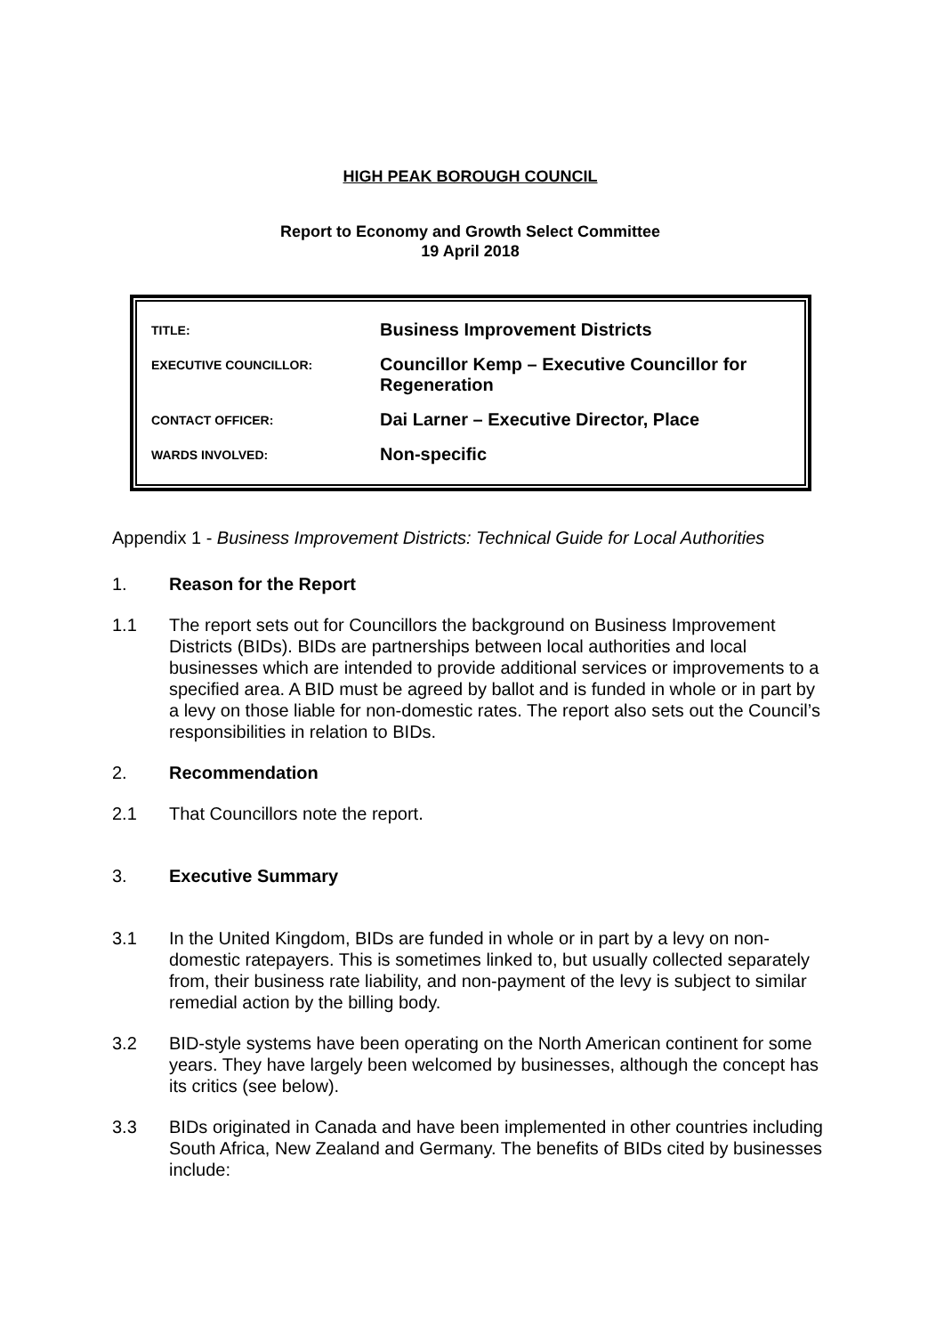HIGH PEAK BOROUGH COUNCIL
Report to Economy and Growth Select Committee
19 April 2018
| TITLE: | Business Improvement Districts |
| EXECUTIVE COUNCILLOR: | Councillor Kemp – Executive Councillor for Regeneration |
| CONTACT OFFICER: | Dai Larner – Executive Director, Place |
| WARDS INVOLVED: | Non-specific |
Appendix 1 - Business Improvement Districts: Technical Guide for Local Authorities
1. Reason for the Report
1.1 The report sets out for Councillors the background on Business Improvement Districts (BIDs). BIDs are partnerships between local authorities and local businesses which are intended to provide additional services or improvements to a specified area. A BID must be agreed by ballot and is funded in whole or in part by a levy on those liable for non-domestic rates. The report also sets out the Council’s responsibilities in relation to BIDs.
2. Recommendation
2.1 That Councillors note the report.
3. Executive Summary
3.1 In the United Kingdom, BIDs are funded in whole or in part by a levy on non-domestic ratepayers. This is sometimes linked to, but usually collected separately from, their business rate liability, and non-payment of the levy is subject to similar remedial action by the billing body.
3.2 BID-style systems have been operating on the North American continent for some years. They have largely been welcomed by businesses, although the concept has its critics (see below).
3.3 BIDs originated in Canada and have been implemented in other countries including South Africa, New Zealand and Germany. The benefits of BIDs cited by businesses include: